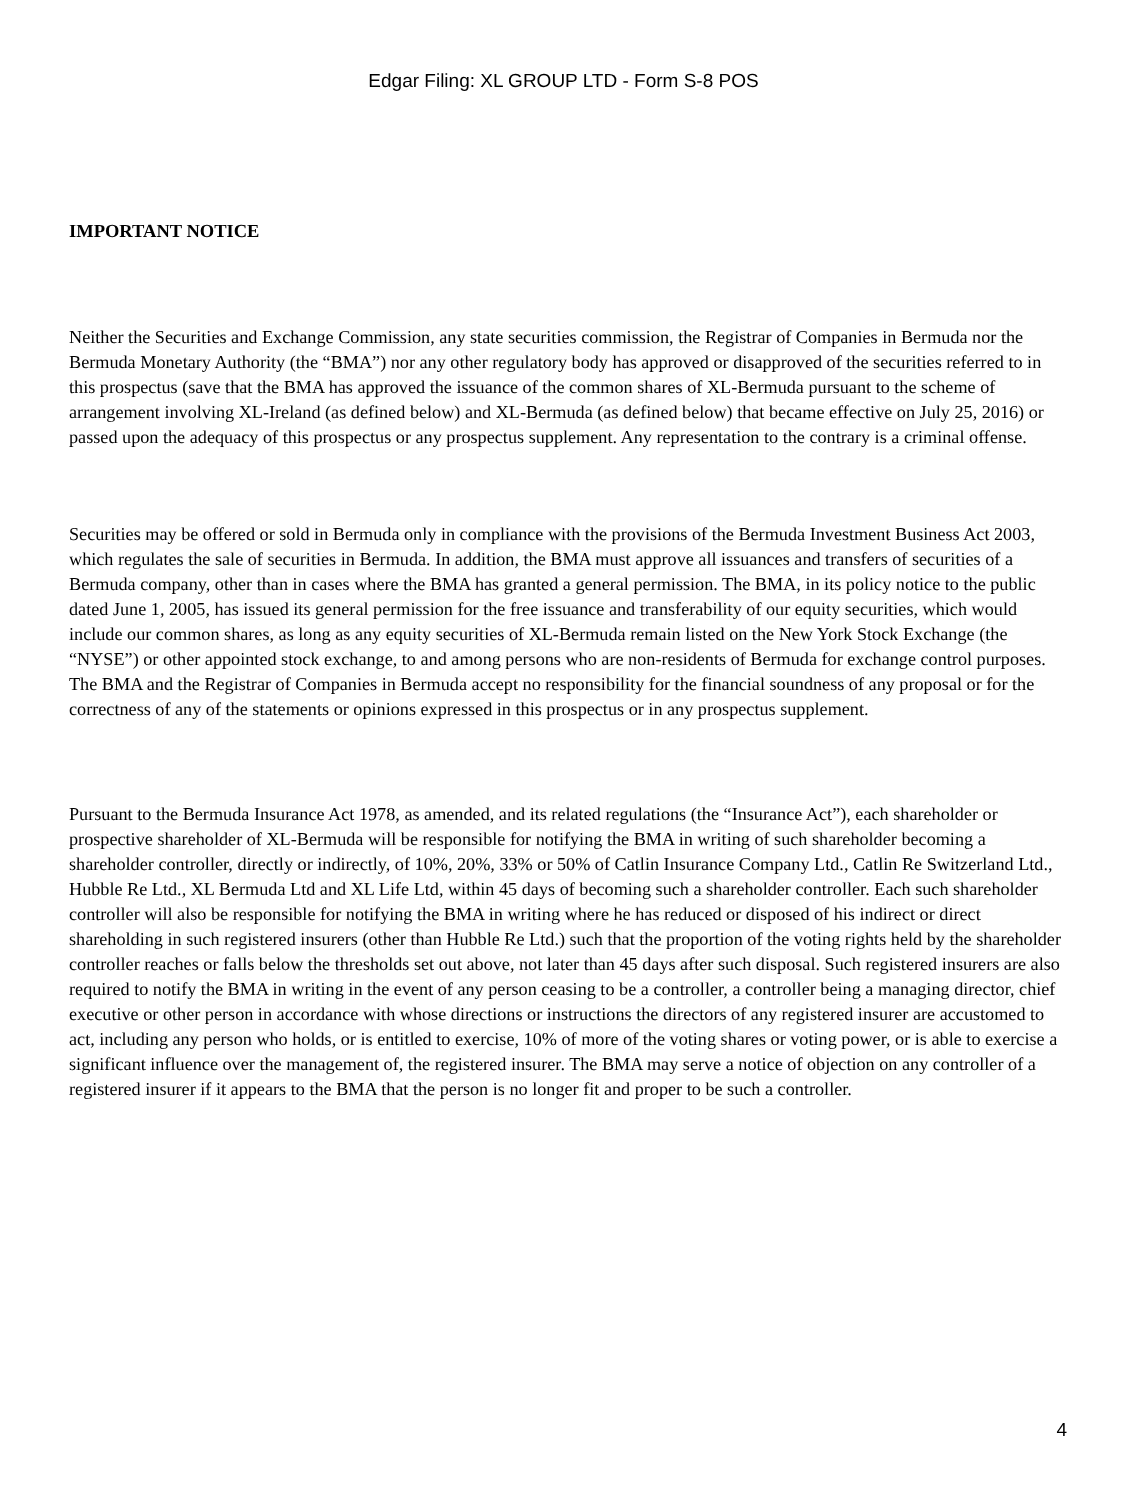Edgar Filing: XL GROUP LTD - Form S-8 POS
IMPORTANT NOTICE
Neither the Securities and Exchange Commission, any state securities commission, the Registrar of Companies in Bermuda nor the Bermuda Monetary Authority (the “BMA”) nor any other regulatory body has approved or disapproved of the securities referred to in this prospectus (save that the BMA has approved the issuance of the common shares of XL-Bermuda pursuant to the scheme of arrangement involving XL-Ireland (as defined below) and XL-Bermuda (as defined below) that became effective on July 25, 2016) or passed upon the adequacy of this prospectus or any prospectus supplement. Any representation to the contrary is a criminal offense.
Securities may be offered or sold in Bermuda only in compliance with the provisions of the Bermuda Investment Business Act 2003, which regulates the sale of securities in Bermuda. In addition, the BMA must approve all issuances and transfers of securities of a Bermuda company, other than in cases where the BMA has granted a general permission. The BMA, in its policy notice to the public dated June 1, 2005, has issued its general permission for the free issuance and transferability of our equity securities, which would include our common shares, as long as any equity securities of XL-Bermuda remain listed on the New York Stock Exchange (the “NYSE”) or other appointed stock exchange, to and among persons who are non-residents of Bermuda for exchange control purposes. The BMA and the Registrar of Companies in Bermuda accept no responsibility for the financial soundness of any proposal or for the correctness of any of the statements or opinions expressed in this prospectus or in any prospectus supplement.
Pursuant to the Bermuda Insurance Act 1978, as amended, and its related regulations (the “Insurance Act”), each shareholder or prospective shareholder of XL-Bermuda will be responsible for notifying the BMA in writing of such shareholder becoming a shareholder controller, directly or indirectly, of 10%, 20%, 33% or 50% of Catlin Insurance Company Ltd., Catlin Re Switzerland Ltd., Hubble Re Ltd., XL Bermuda Ltd and XL Life Ltd, within 45 days of becoming such a shareholder controller. Each such shareholder controller will also be responsible for notifying the BMA in writing where he has reduced or disposed of his indirect or direct shareholding in such registered insurers (other than Hubble Re Ltd.) such that the proportion of the voting rights held by the shareholder controller reaches or falls below the thresholds set out above, not later than 45 days after such disposal. Such registered insurers are also required to notify the BMA in writing in the event of any person ceasing to be a controller, a controller being a managing director, chief executive or other person in accordance with whose directions or instructions the directors of any registered insurer are accustomed to act, including any person who holds, or is entitled to exercise, 10% of more of the voting shares or voting power, or is able to exercise a significant influence over the management of, the registered insurer. The BMA may serve a notice of objection on any controller of a registered insurer if it appears to the BMA that the person is no longer fit and proper to be such a controller.
4